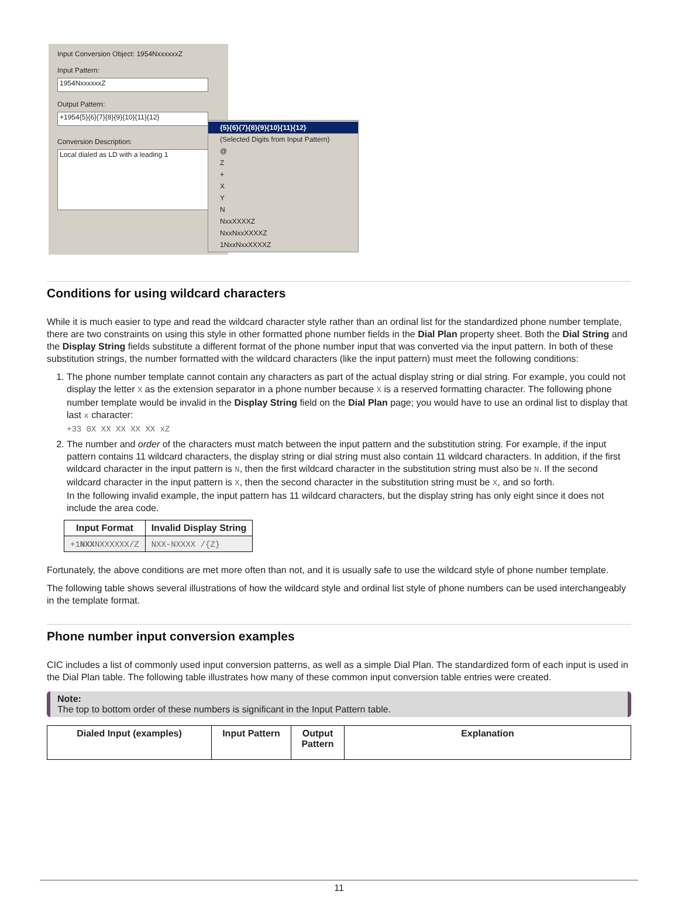Input Conversion Object: 1954NxxxxxxZ
Input Pattern:
1954NxxxxxxZ
Output Pattern:
+1954{5}{6}{7}{8}{9}{10}{11}{12}
Conversion Description:
Local dialed as LD with a leading 1
{5}{6}{7}{8}{9}{10}{11}{12}
(Selected Digits from Input Pattern)
@
Z
+
X
Y
N
NxxXXXXZ
NxxNxxXXXXZ
1NxxNxxXXXXZ
Conditions for using wildcard characters
While it is much easier to type and read the wildcard character style rather than an ordinal list for the standardized phone number template, there are two constraints on using this style in other formatted phone number fields in the Dial Plan property sheet. Both the Dial String and the Display String fields substitute a different format of the phone number input that was converted via the input pattern. In both of these substitution strings, the number formatted with the wildcard characters (like the input pattern) must meet the following conditions:
1. The phone number template cannot contain any characters as part of the actual display string or dial string. For example, you could not display the letter X as the extension separator in a phone number because X is a reserved formatting character. The following phone number template would be invalid in the Display String field on the Dial Plan page; you would have to use an ordinal list to display that last x character:
+33 0X XX XX XX XX xZ
2. The number and order of the characters must match between the input pattern and the substitution string. For example, if the input pattern contains 11 wildcard characters, the display string or dial string must also contain 11 wildcard characters. In addition, if the first wildcard character in the input pattern is N, then the first wildcard character in the substitution string must also be N. If the second wildcard character in the input pattern is X, then the second character in the substitution string must be X, and so forth.
In the following invalid example, the input pattern has 11 wildcard characters, but the display string has only eight since it does not include the area code.
| Input Format | Invalid Display String |
| --- | --- |
| +1 NXX NXXXXXX/Z | NXX-NXXXX /{Z} |
Fortunately, the above conditions are met more often than not, and it is usually safe to use the wildcard style of phone number template.
The following table shows several illustrations of how the wildcard style and ordinal list style of phone numbers can be used interchangeably in the template format.
Phone number input conversion examples
CIC includes a list of commonly used input conversion patterns, as well as a simple Dial Plan. The standardized form of each input is used in the Dial Plan table. The following table illustrates how many of these common input conversion table entries were created.
Note:
The top to bottom order of these numbers is significant in the Input Pattern table.
| Dialed Input (examples) | Input Pattern | Output Pattern | Explanation |
| --- | --- | --- | --- |
11